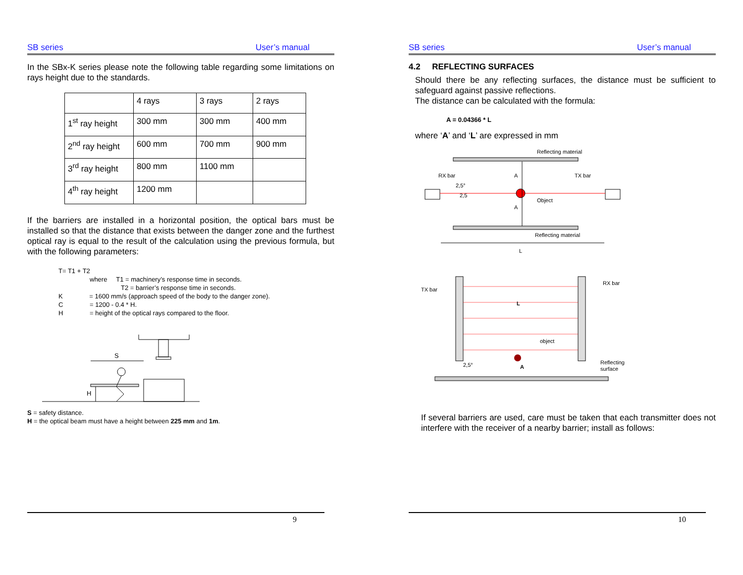SB series User’s manual
In the SBx-K series please note the following table regarding some limitations on rays height due to the standards.
| | 4 rays | 3 rays | 2 rays |
| 1<sup>st</sup> ray height | 300 mm | 300 mm | 400 mm |
| 2<sup>nd</sup> ray height | 600 mm | 700 mm | 900 mm |
| 3<sup>rd</sup> ray height | 800 mm | 1100 mm | |
| 4<sup>th</sup> ray height | 1200 mm | | |
If the barriers are installed in a horizontal position, the optical bars must be installed so that the distance that exists between the danger zone and the furthest optical ray is equal to the result of the calculation using the previous formula, but with the following parameters:
T= T1 + T2
where T1 = machinery’s response time in seconds.
T2 = barrier’s response time in seconds.
K = 1600 mm/s (approach speed of the body to the danger zone).
C = 1200 - 0.4 * H.
H = height of the optical rays compared to the floor.
S
H
S = safety distance.
H = the optical beam must have a height between 225 mm and 1m.
9
SB series User’s manual
4.2 REFLECTING SURFACES
Should there be any reflecting surfaces, the distance must be sufficient to safeguard against passive reflections.
The distance can be calculated with the formula:
A = 0.04366 * L
where ‘A’ and ‘L’ are expressed in mm
Reflecting material
RX bar
A
TX bar
2,5°
2,5
Object
A
Reflecting material
L
TX bar
RX bar
L
object
2,5°
A
Reflecting
surface
If several barriers are used, care must be taken that each transmitter does not interfere with the receiver of a nearby barrier; install as follows:
10